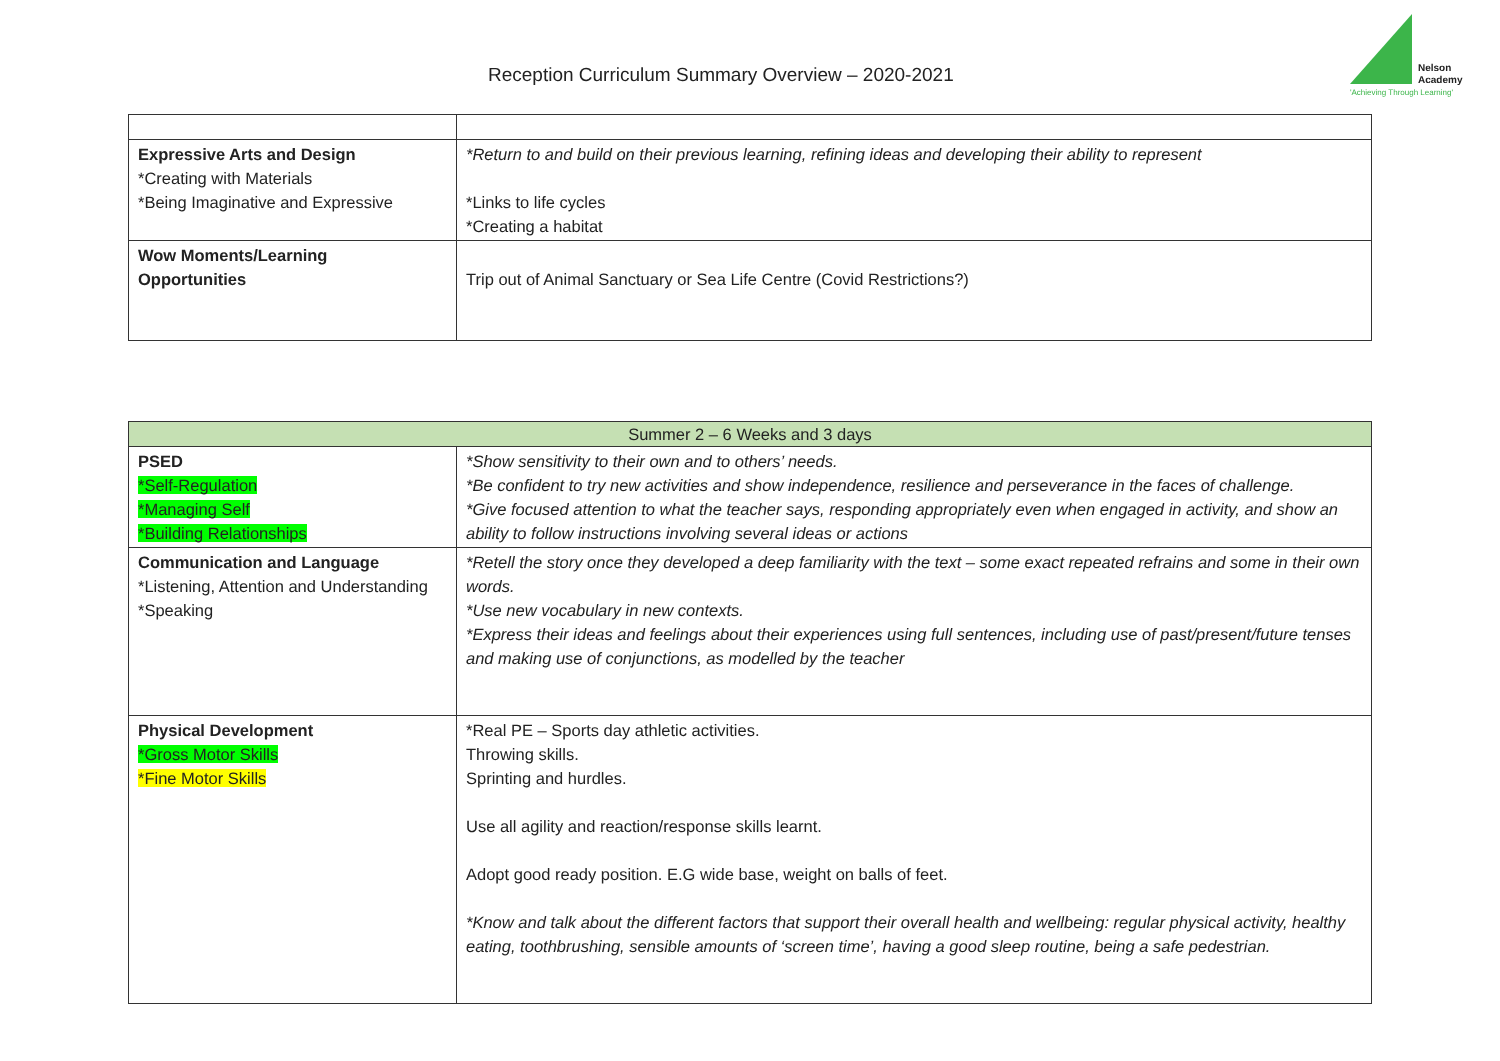Reception Curriculum Summary Overview – 2020-2021
Nelson
Academy
'Achieving Through Learning'
| Expressive Arts and Design *Creating with Materials *Being Imaginative and Expressive | *Return to and build on their previous learning, refining ideas and developing their ability to represent *Links to life cycles *Creating a habitat |
| Wow Moments/Learning Opportunities | Trip out of Animal Sanctuary or Sea Life Centre (Covid Restrictions?) |
| Summer 2 – 6 Weeks and 3 days | |
| PSED *Self-Regulation *Managing Self *Building Relationships | *Show sensitivity to their own and to others’ needs. *Be confident to try new activities and show independence, resilience and perseverance in the faces of challenge. *Give focused attention to what the teacher says, responding appropriately even when engaged in activity, and show an ability to follow instructions involving several ideas or actions |
| Communication and Language *Listening, Attention and Understanding *Speaking | *Retell the story once they developed a deep familiarity with the text – some exact repeated refrains and some in their own words. *Use new vocabulary in new contexts. *Express their ideas and feelings about their experiences using full sentences, including use of past/present/future tenses and making use of conjunctions, as modelled by the teacher |
| Physical Development *Gross Motor Skills *Fine Motor Skills | *Real PE – Sports day athletic activities. Throwing skills. Sprinting and hurdles. Use all agility and reaction/response skills learnt. Adopt good ready position. E.G wide base, weight on balls of feet. *Know and talk about the different factors that support their overall health and wellbeing: regular physical activity, healthy eating, toothbrushing, sensible amounts of ‘screen time’, having a good sleep routine, being a safe pedestrian. |